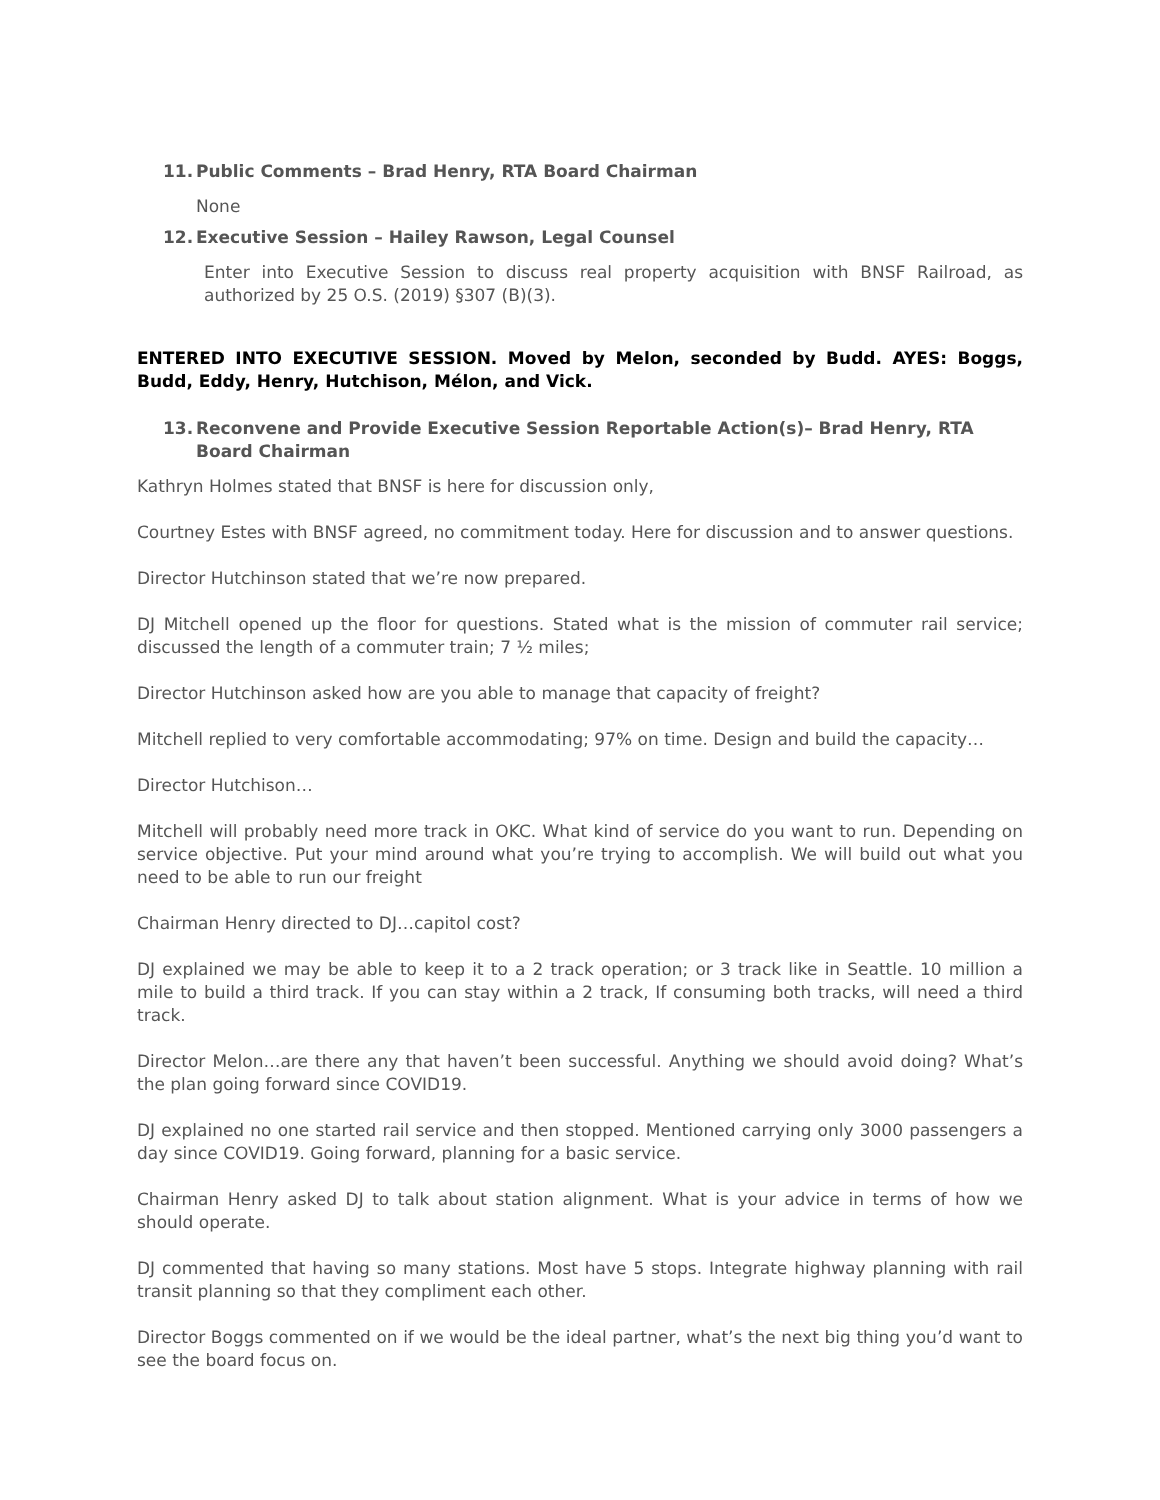11. Public Comments – Brad Henry, RTA Board Chairman
None
12. Executive Session – Hailey Rawson, Legal Counsel
Enter into Executive Session to discuss real property acquisition with BNSF Railroad, as authorized by 25 O.S. (2019) §307 (B)(3).
ENTERED INTO EXECUTIVE SESSION. Moved by Melon, seconded by Budd. AYES: Boggs, Budd, Eddy, Henry, Hutchison, Mélon, and Vick.
13. Reconvene and Provide Executive Session Reportable Action(s)– Brad Henry, RTA Board Chairman
Kathryn Holmes stated that BNSF is here for discussion only,
Courtney Estes with BNSF agreed, no commitment today. Here for discussion and to answer questions.
Director Hutchinson stated that we’re now prepared.
DJ Mitchell opened up the floor for questions. Stated what is the mission of commuter rail service; discussed the length of a commuter train; 7 ½ miles;
Director Hutchinson asked how are you able to manage that capacity of freight?
Mitchell replied to very comfortable accommodating; 97% on time. Design and build the capacity…
Director Hutchison…
Mitchell will probably need more track in OKC. What kind of service do you want to run. Depending on service objective. Put your mind around what you’re trying to accomplish. We will build out what you need to be able to run our freight
Chairman Henry directed to DJ…capitol cost?
DJ explained we may be able to keep it to a 2 track operation; or 3 track like in Seattle. 10 million a mile to build a third track. If you can stay within a 2 track, If consuming both tracks, will need a third track.
Director Melon…are there any that haven’t been successful. Anything we should avoid doing? What’s the plan going forward since COVID19.
DJ explained no one started rail service and then stopped. Mentioned carrying only 3000 passengers a day since COVID19. Going forward, planning for a basic service.
Chairman Henry asked DJ to talk about station alignment. What is your advice in terms of how we should operate.
DJ commented that having so many stations. Most have 5 stops. Integrate highway planning with rail transit planning so that they compliment each other.
Director Boggs commented on if we would be the ideal partner, what’s the next big thing you’d want to see the board focus on.